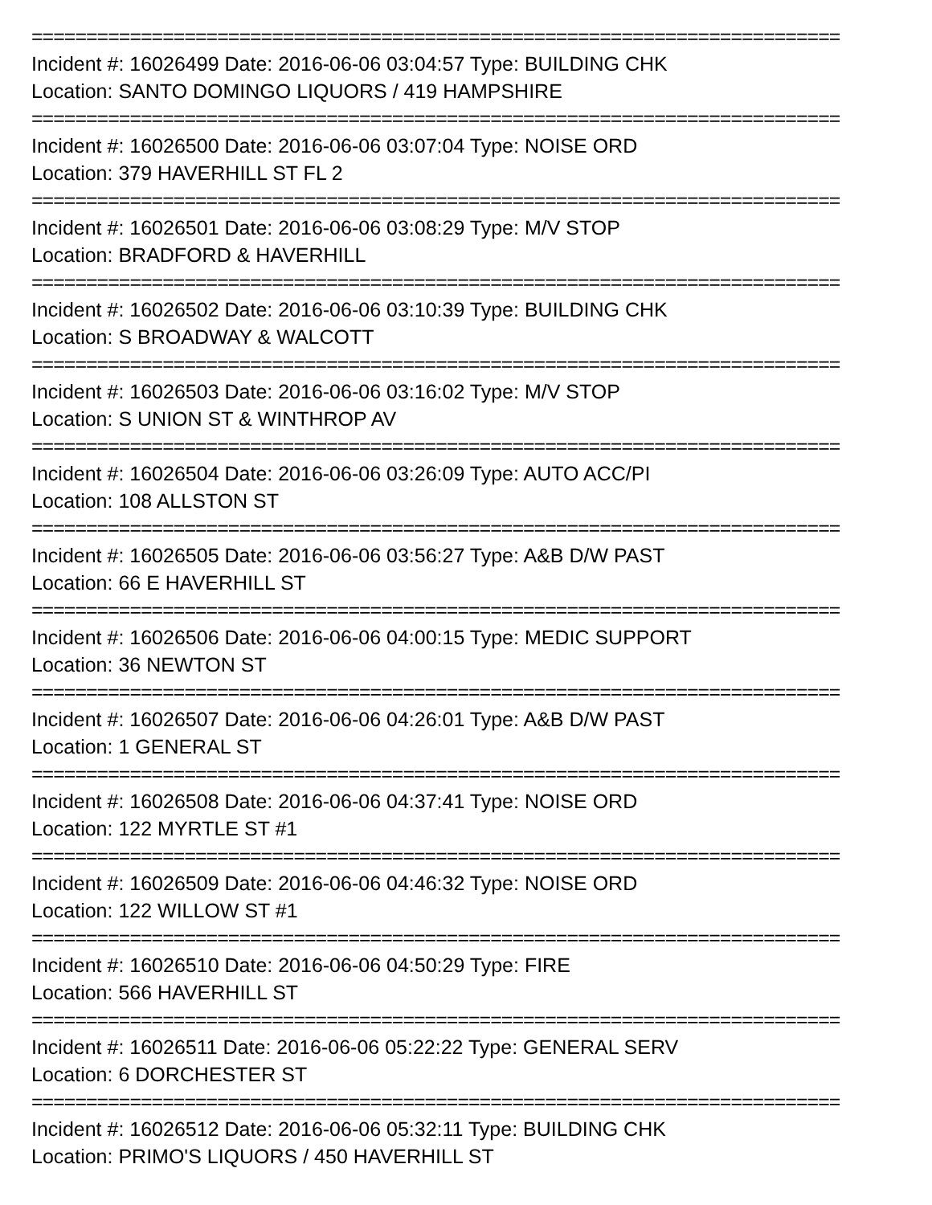==========================================================================
Incident #: 16026499 Date: 2016-06-06 03:04:57 Type: BUILDING CHK
Location: SANTO DOMINGO LIQUORS / 419 HAMPSHIRE
==========================================================================
Incident #: 16026500 Date: 2016-06-06 03:07:04 Type: NOISE ORD
Location: 379 HAVERHILL ST FL 2
==========================================================================
Incident #: 16026501 Date: 2016-06-06 03:08:29 Type: M/V STOP
Location: BRADFORD & HAVERHILL
==========================================================================
Incident #: 16026502 Date: 2016-06-06 03:10:39 Type: BUILDING CHK
Location: S BROADWAY & WALCOTT
==========================================================================
Incident #: 16026503 Date: 2016-06-06 03:16:02 Type: M/V STOP
Location: S UNION ST & WINTHROP AV
==========================================================================
Incident #: 16026504 Date: 2016-06-06 03:26:09 Type: AUTO ACC/PI
Location: 108 ALLSTON ST
==========================================================================
Incident #: 16026505 Date: 2016-06-06 03:56:27 Type: A&B D/W PAST
Location: 66 E HAVERHILL ST
==========================================================================
Incident #: 16026506 Date: 2016-06-06 04:00:15 Type: MEDIC SUPPORT
Location: 36 NEWTON ST
==========================================================================
Incident #: 16026507 Date: 2016-06-06 04:26:01 Type: A&B D/W PAST
Location: 1 GENERAL ST
==========================================================================
Incident #: 16026508 Date: 2016-06-06 04:37:41 Type: NOISE ORD
Location: 122 MYRTLE ST #1
==========================================================================
Incident #: 16026509 Date: 2016-06-06 04:46:32 Type: NOISE ORD
Location: 122 WILLOW ST #1
==========================================================================
Incident #: 16026510 Date: 2016-06-06 04:50:29 Type: FIRE
Location: 566 HAVERHILL ST
==========================================================================
Incident #: 16026511 Date: 2016-06-06 05:22:22 Type: GENERAL SERV
Location: 6 DORCHESTER ST
==========================================================================
Incident #: 16026512 Date: 2016-06-06 05:32:11 Type: BUILDING CHK
Location: PRIMO'S LIQUORS / 450 HAVERHILL ST